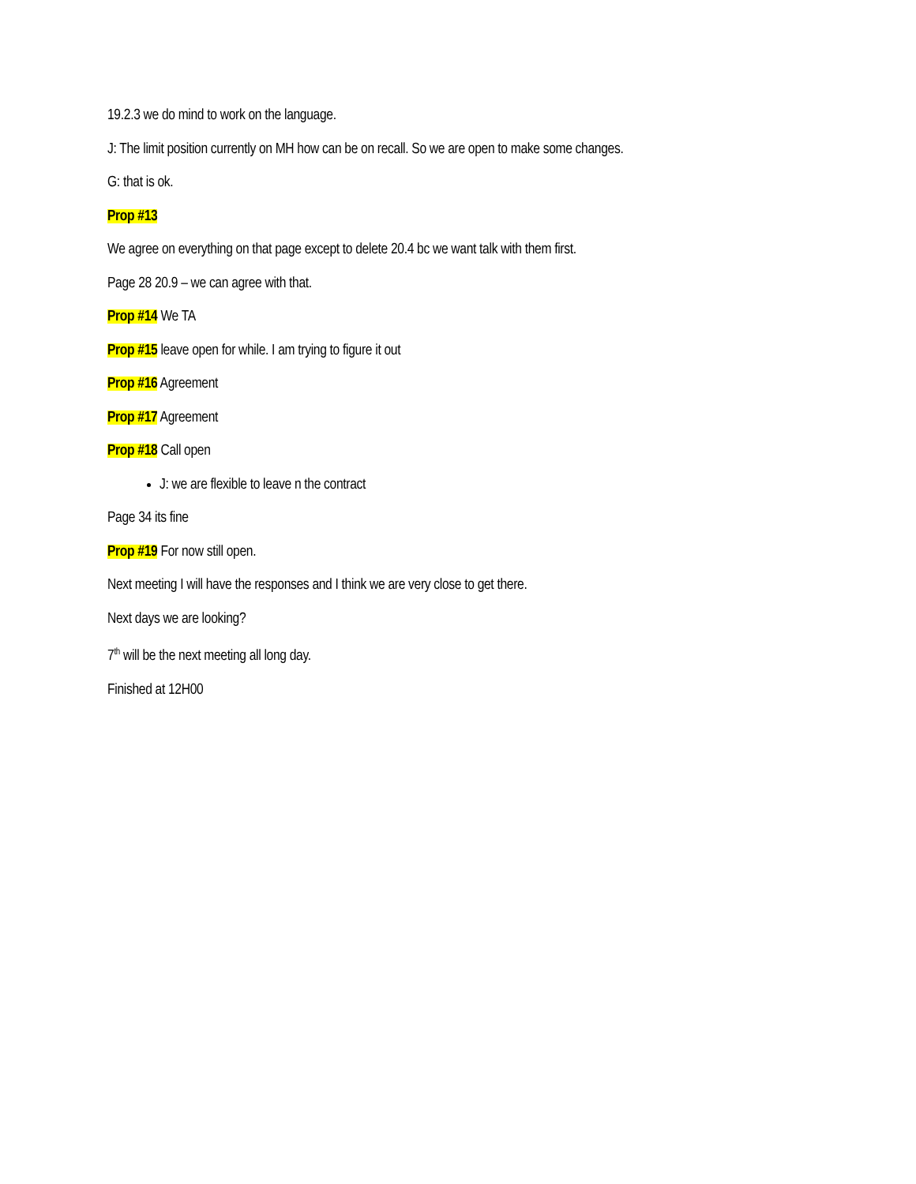19.2.3 we do mind to work on the language.
J: The limit position currently on MH how can be on recall. So we are open to make some changes.
G: that is ok.
Prop #13
We agree on everything on that page except to delete 20.4 bc we want talk with them first.
Page 28 20.9 – we can agree with that.
Prop #14 We TA
Prop #15 leave open for while. I am trying to figure it out
Prop #16 Agreement
Prop #17 Agreement
Prop #18 Call open
J: we are flexible to leave n the contract
Page 34 its fine
Prop #19 For now still open.
Next meeting I will have the responses and I think we are very close to get there.
Next days we are looking?
7<sup>th</sup> will be the next meeting all long day.
Finished at 12H00